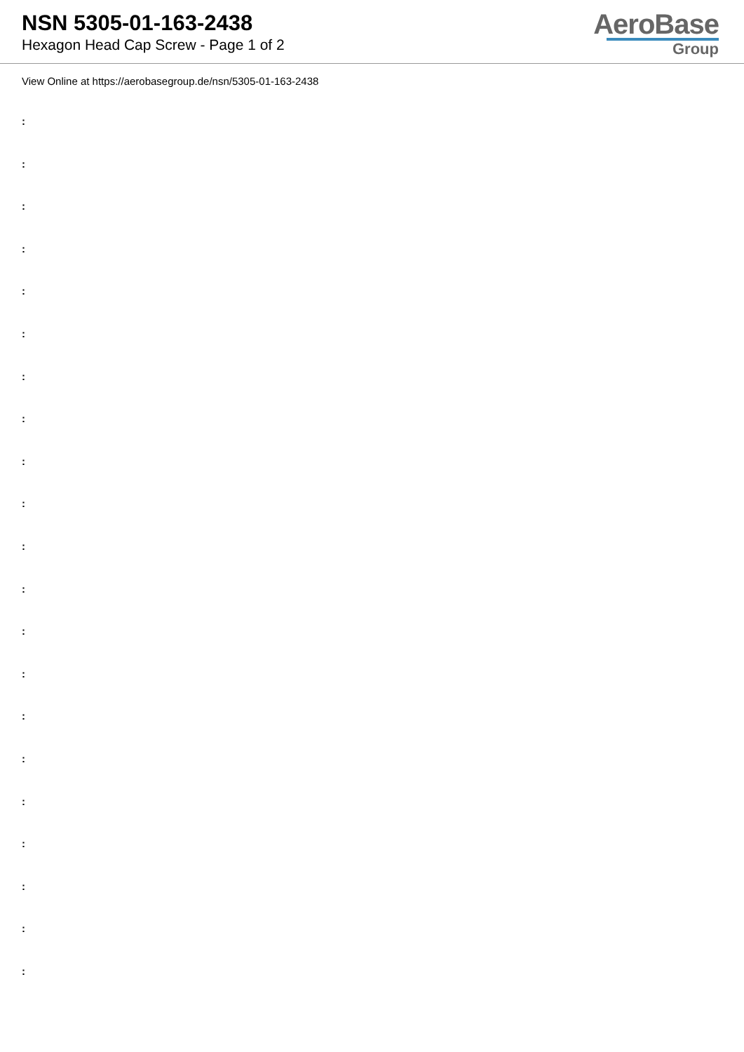NSN 5305-01-163-2438
Hexagon Head Cap Screw - Page 1 of 2
AeroBase
Group
View Online at https://aerobasegroup.de/nsn/5305-01-163-2438
:
:
:
:
:
:
:
:
:
:
:
:
:
:
:
:
:
:
:
:
: